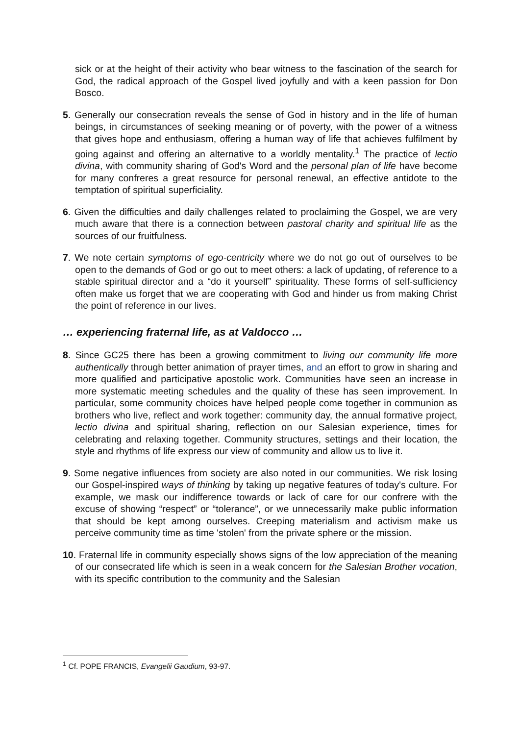sick or at the height of their activity who bear witness to the fascination of the search for God, the radical approach of the Gospel lived joyfully and with a keen passion for Don Bosco.
5. Generally our consecration reveals the sense of God in history and in the life of human beings, in circumstances of seeking meaning or of poverty, with the power of a witness that gives hope and enthusiasm, offering a human way of life that achieves fulfilment by going against and offering an alternative to a worldly mentality.<sup>1</sup> The practice of lectio divina, with community sharing of God's Word and the personal plan of life have become for many confreres a great resource for personal renewal, an effective antidote to the temptation of spiritual superficiality.
6. Given the difficulties and daily challenges related to proclaiming the Gospel, we are very much aware that there is a connection between pastoral charity and spiritual life as the sources of our fruitfulness.
7. We note certain symptoms of ego-centricity where we do not go out of ourselves to be open to the demands of God or go out to meet others: a lack of updating, of reference to a stable spiritual director and a “do it yourself” spirituality. These forms of self-sufficiency often make us forget that we are cooperating with God and hinder us from making Christ the point of reference in our lives.
… experiencing fraternal life, as at Valdocco …
8. Since GC25 there has been a growing commitment to living our community life more authentically through better animation of prayer times, and an effort to grow in sharing and more qualified and participative apostolic work. Communities have seen an increase in more systematic meeting schedules and the quality of these has seen improvement. In particular, some community choices have helped people come together in communion as brothers who live, reflect and work together: community day, the annual formative project, lectio divina and spiritual sharing, reflection on our Salesian experience, times for celebrating and relaxing together. Community structures, settings and their location, the style and rhythms of life express our view of community and allow us to live it.
9. Some negative influences from society are also noted in our communities. We risk losing our Gospel-inspired ways of thinking by taking up negative features of today's culture. For example, we mask our indifference towards or lack of care for our confrere with the excuse of showing “respect” or “tolerance”, or we unnecessarily make public information that should be kept among ourselves. Creeping materialism and activism make us perceive community time as time 'stolen' from the private sphere or the mission.
10. Fraternal life in community especially shows signs of the low appreciation of the meaning of our consecrated life which is seen in a weak concern for the Salesian Brother vocation, with its specific contribution to the community and the Salesian
<sup>1</sup> Cf. POPE FRANCIS, Evangelii Gaudium, 93-97.